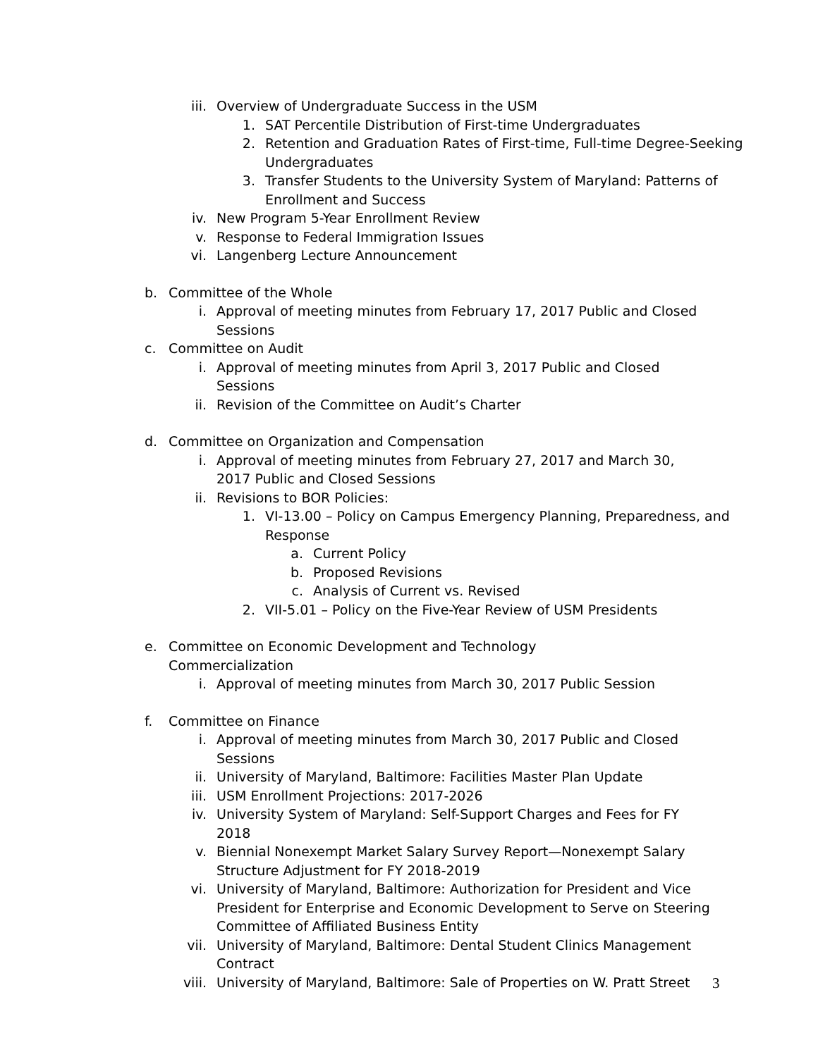iii. Overview of Undergraduate Success in the USM
1. SAT Percentile Distribution of First-time Undergraduates
2. Retention and Graduation Rates of First-time, Full-time Degree-Seeking Undergraduates
3. Transfer Students to the University System of Maryland: Patterns of Enrollment and Success
iv. New Program 5-Year Enrollment Review
v. Response to Federal Immigration Issues
vi. Langenberg Lecture Announcement
b. Committee of the Whole
i. Approval of meeting minutes from February 17, 2017 Public and Closed Sessions
c. Committee on Audit
i. Approval of meeting minutes from April 3, 2017 Public and Closed Sessions
ii. Revision of the Committee on Audit’s Charter
d. Committee on Organization and Compensation
i. Approval of meeting minutes from February 27, 2017 and March 30, 2017 Public and Closed Sessions
ii. Revisions to BOR Policies:
1. VI-13.00 – Policy on Campus Emergency Planning, Preparedness, and Response
a. Current Policy
b. Proposed Revisions
c. Analysis of Current vs. Revised
2. VII-5.01 – Policy on the Five-Year Review of USM Presidents
e. Committee on Economic Development and Technology Commercialization
i. Approval of meeting minutes from March 30, 2017 Public Session
f. Committee on Finance
i. Approval of meeting minutes from March 30, 2017 Public and Closed Sessions
ii. University of Maryland, Baltimore: Facilities Master Plan Update
iii. USM Enrollment Projections: 2017-2026
iv. University System of Maryland: Self-Support Charges and Fees for FY 2018
v. Biennial Nonexempt Market Salary Survey Report—Nonexempt Salary Structure Adjustment for FY 2018-2019
vi. University of Maryland, Baltimore: Authorization for President and Vice President for Enterprise and Economic Development to Serve on Steering Committee of Affiliated Business Entity
vii. University of Maryland, Baltimore: Dental Student Clinics Management Contract
viii. University of Maryland, Baltimore: Sale of Properties on W. Pratt Street
3